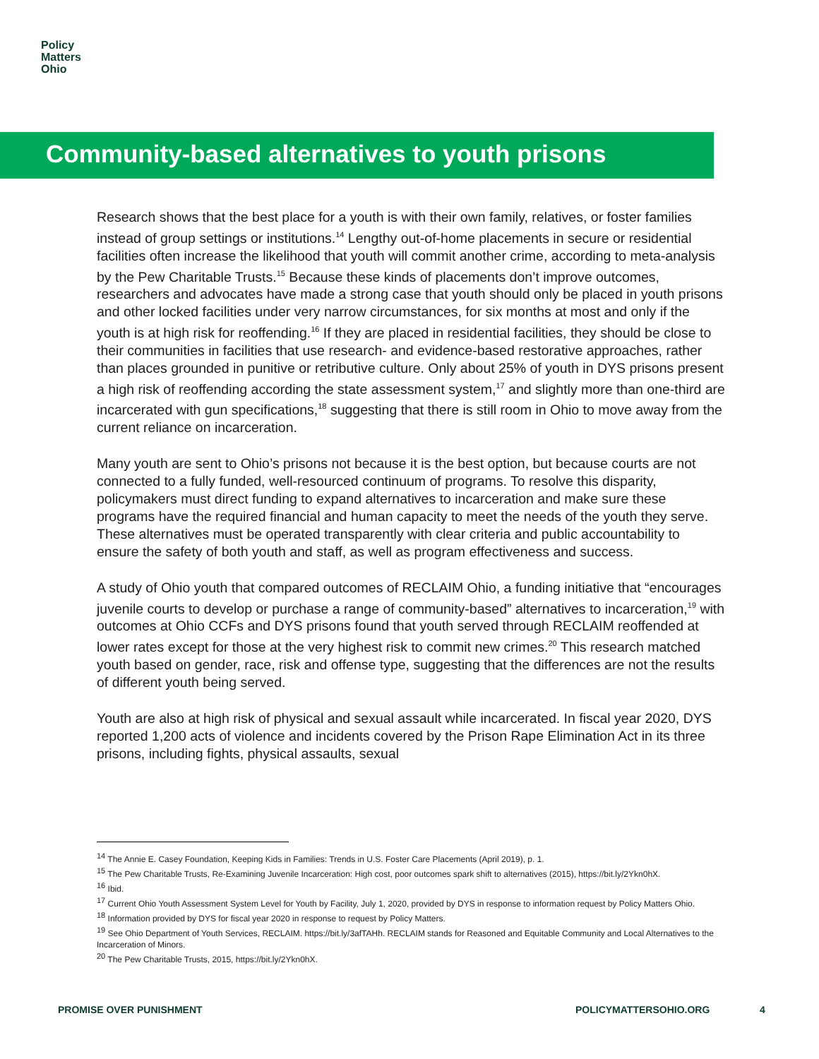Policy
Matters
Ohio
Community-based alternatives to youth prisons
Research shows that the best place for a youth is with their own family, relatives, or foster families instead of group settings or institutions.<sup>14</sup> Lengthy out-of-home placements in secure or residential facilities often increase the likelihood that youth will commit another crime, according to meta-analysis by the Pew Charitable Trusts.<sup>15</sup> Because these kinds of placements don’t improve outcomes, researchers and advocates have made a strong case that youth should only be placed in youth prisons and other locked facilities under very narrow circumstances, for six months at most and only if the youth is at high risk for reoffending.<sup>16</sup> If they are placed in residential facilities, they should be close to their communities in facilities that use research- and evidence-based restorative approaches, rather than places grounded in punitive or retributive culture. Only about 25% of youth in DYS prisons present a high risk of reoffending according the state assessment system,<sup>17</sup> and slightly more than one-third are incarcerated with gun specifications,<sup>18</sup> suggesting that there is still room in Ohio to move away from the current reliance on incarceration.
Many youth are sent to Ohio’s prisons not because it is the best option, but because courts are not connected to a fully funded, well-resourced continuum of programs. To resolve this disparity, policymakers must direct funding to expand alternatives to incarceration and make sure these programs have the required financial and human capacity to meet the needs of the youth they serve. These alternatives must be operated transparently with clear criteria and public accountability to ensure the safety of both youth and staff, as well as program effectiveness and success.
A study of Ohio youth that compared outcomes of RECLAIM Ohio, a funding initiative that “encourages juvenile courts to develop or purchase a range of community-based” alternatives to incarceration,<sup>19</sup> with outcomes at Ohio CCFs and DYS prisons found that youth served through RECLAIM reoffended at lower rates except for those at the very highest risk to commit new crimes.<sup>20</sup> This research matched youth based on gender, race, risk and offense type, suggesting that the differences are not the results of different youth being served.
Youth are also at high risk of physical and sexual assault while incarcerated. In fiscal year 2020, DYS reported 1,200 acts of violence and incidents covered by the Prison Rape Elimination Act in its three prisons, including fights, physical assaults, sexual
<sup>14</sup> The Annie E. Casey Foundation, Keeping Kids in Families: Trends in U.S. Foster Care Placements (April 2019), p. 1.
<sup>15</sup> The Pew Charitable Trusts, Re-Examining Juvenile Incarceration: High cost, poor outcomes spark shift to alternatives (2015), https://bit.ly/2Ykn0hX.
<sup>16</sup> Ibid.
<sup>17</sup> Current Ohio Youth Assessment System Level for Youth by Facility, July 1, 2020, provided by DYS in response to information request by Policy Matters Ohio.
<sup>18</sup> Information provided by DYS for fiscal year 2020 in response to request by Policy Matters.
<sup>19</sup> See Ohio Department of Youth Services, RECLAIM. https://bit.ly/3afTAHh. RECLAIM stands for Reasoned and Equitable Community and Local Alternatives to the Incarceration of Minors.
<sup>20</sup> The Pew Charitable Trusts, 2015, https://bit.ly/2Ykn0hX.
PROMISE OVER PUNISHMENT POLICYMATTERSOHIO.ORG 4